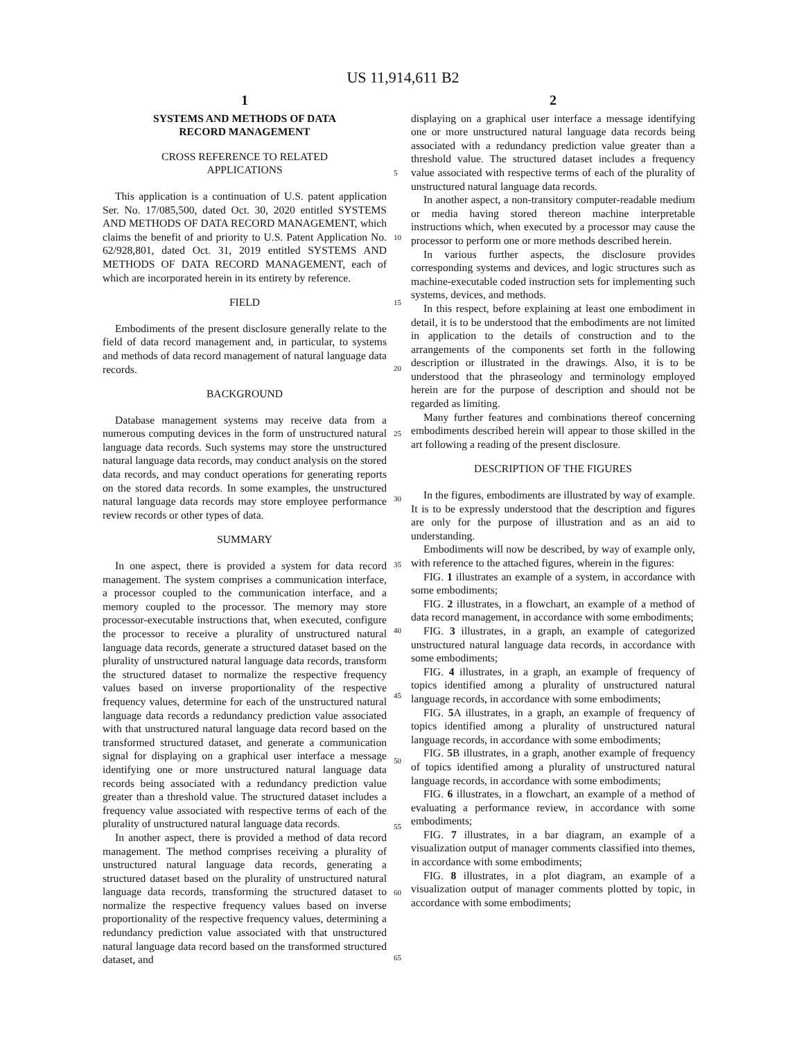US 11,914,611 B2
1
SYSTEMS AND METHODS OF DATA
RECORD MANAGEMENT
CROSS REFERENCE TO RELATED
APPLICATIONS
This application is a continuation of U.S. patent application Ser. No. 17/085,500, dated Oct. 30, 2020 entitled SYSTEMS AND METHODS OF DATA RECORD MANAGEMENT, which claims the benefit of and priority to U.S. Patent Application No. 62/928,801, dated Oct. 31, 2019 entitled SYSTEMS AND METHODS OF DATA RECORD MANAGEMENT, each of which are incorporated herein in its entirety by reference.
FIELD
Embodiments of the present disclosure generally relate to the field of data record management and, in particular, to systems and methods of data record management of natural language data records.
BACKGROUND
Database management systems may receive data from a numerous computing devices in the form of unstructured natural language data records. Such systems may store the unstructured natural language data records, may conduct analysis on the stored data records, and may conduct operations for generating reports on the stored data records. In some examples, the unstructured natural language data records may store employee performance review records or other types of data.
SUMMARY
In one aspect, there is provided a system for data record management. The system comprises a communication interface, a processor coupled to the communication interface, and a memory coupled to the processor. The memory may store processor-executable instructions that, when executed, configure the processor to receive a plurality of unstructured natural language data records, generate a structured dataset based on the plurality of unstructured natural language data records, transform the structured dataset to normalize the respective frequency values based on inverse proportionality of the respective frequency values, determine for each of the unstructured natural language data records a redundancy prediction value associated with that unstructured natural language data record based on the transformed structured dataset, and generate a communication signal for displaying on a graphical user interface a message identifying one or more unstructured natural language data records being associated with a redundancy prediction value greater than a threshold value. The structured dataset includes a frequency value associated with respective terms of each of the plurality of unstructured natural language data records.
In another aspect, there is provided a method of data record management. The method comprises receiving a plurality of unstructured natural language data records, generating a structured dataset based on the plurality of unstructured natural language data records, transforming the structured dataset to normalize the respective frequency values based on inverse proportionality of the respective frequency values, determining a redundancy prediction value associated with that unstructured natural language data record based on the transformed structured dataset, and
2
displaying on a graphical user interface a message identifying one or more unstructured natural language data records being associated with a redundancy prediction value greater than a threshold value. The structured dataset includes a frequency value associated with respective terms of each of the plurality of unstructured natural language data records.
In another aspect, a non-transitory computer-readable medium or media having stored thereon machine interpretable instructions which, when executed by a processor may cause the processor to perform one or more methods described herein.
In various further aspects, the disclosure provides corresponding systems and devices, and logic structures such as machine-executable coded instruction sets for implementing such systems, devices, and methods.
In this respect, before explaining at least one embodiment in detail, it is to be understood that the embodiments are not limited in application to the details of construction and to the arrangements of the components set forth in the following description or illustrated in the drawings. Also, it is to be understood that the phraseology and terminology employed herein are for the purpose of description and should not be regarded as limiting.
Many further features and combinations thereof concerning embodiments described herein will appear to those skilled in the art following a reading of the present disclosure.
DESCRIPTION OF THE FIGURES
In the figures, embodiments are illustrated by way of example. It is to be expressly understood that the description and figures are only for the purpose of illustration and as an aid to understanding.
Embodiments will now be described, by way of example only, with reference to the attached figures, wherein in the figures:
FIG. 1 illustrates an example of a system, in accordance with some embodiments;
FIG. 2 illustrates, in a flowchart, an example of a method of data record management, in accordance with some embodiments;
FIG. 3 illustrates, in a graph, an example of categorized unstructured natural language data records, in accordance with some embodiments;
FIG. 4 illustrates, in a graph, an example of frequency of topics identified among a plurality of unstructured natural language records, in accordance with some embodiments;
FIG. 5 A illustrates, in a graph, an example of frequency of topics identified among a plurality of unstructured natural language records, in accordance with some embodiments;
FIG. 5 B illustrates, in a graph, another example of frequency of topics identified among a plurality of unstructured natural language records, in accordance with some embodiments;
FIG. 6 illustrates, in a flowchart, an example of a method of evaluating a performance review, in accordance with some embodiments;
FIG. 7 illustrates, in a bar diagram, an example of a visualization output of manager comments classified into themes, in accordance with some embodiments;
FIG. 8 illustrates, in a plot diagram, an example of a visualization output of manager comments plotted by topic, in accordance with some embodiments;
5
10
15
20
25
30
35
40
45
50
55
60
65